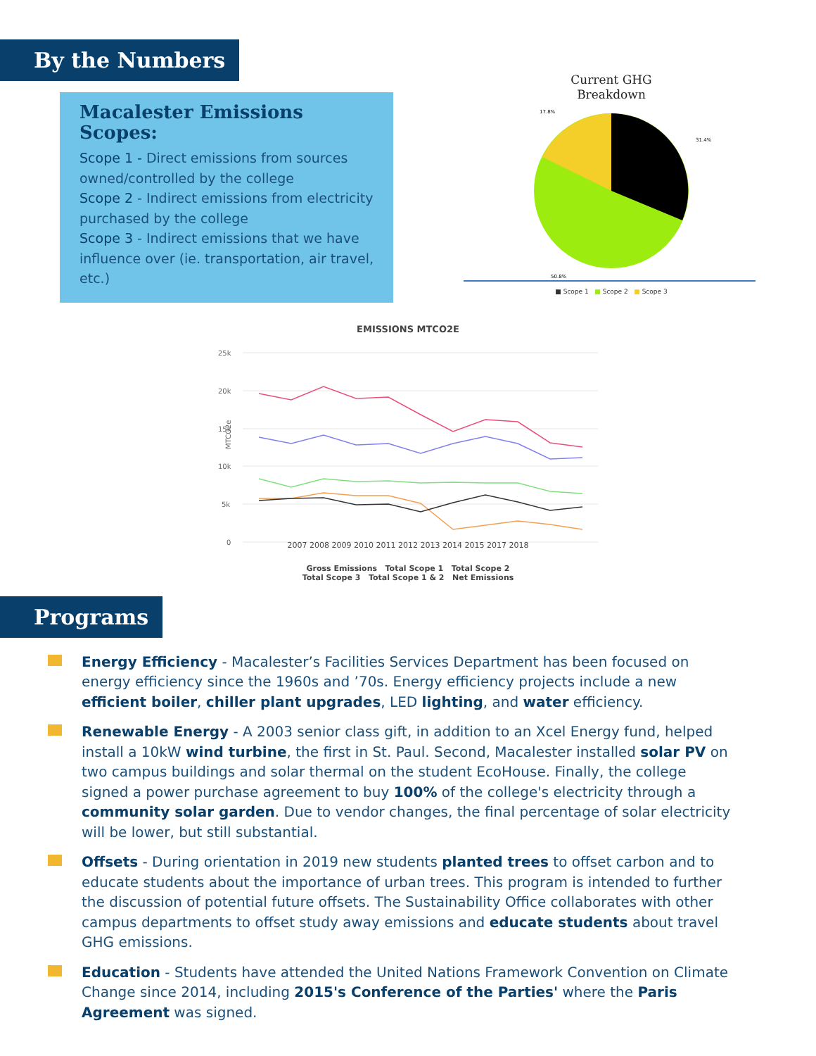By the Numbers
Macalester Emissions Scopes:
Scope 1 - Direct emissions from sources owned/controlled by the college
Scope 2 - Indirect emissions from electricity purchased by the college
Scope 3 - Indirect emissions that we have influence over (ie. transportation, air travel, etc.)
Current GHG
Breakdown
17.8%
31.4%
50.8%
■ Scope 1 ■ Scope 2 ■ Scope 3
EMISSIONS MTCO2E
25k
20k
15k
10k
5k
0
MTCO2e
2007 2008 2009 2010 2011 2012 2013 2014 2015 2017 2018
Gross Emissions Total Scope 1 Total Scope 2
Total Scope 3 Total Scope 1 & 2 Net Emissions
Programs
Energy Efficiency - Macalester’s Facilities Services Department has been focused on energy efficiency since the 1960s and ’70s. Energy efficiency projects include a new efficient boiler, chiller plant upgrades, LED lighting, and water efficiency.
Renewable Energy - A 2003 senior class gift, in addition to an Xcel Energy fund, helped install a 10kW wind turbine, the first in St. Paul. Second, Macalester installed solar PV on two campus buildings and solar thermal on the student EcoHouse. Finally, the college signed a power purchase agreement to buy 100% of the college's electricity through a community solar garden. Due to vendor changes, the final percentage of solar electricity will be lower, but still substantial.
Offsets - During orientation in 2019 new students planted trees to offset carbon and to educate students about the importance of urban trees. This program is intended to further the discussion of potential future offsets. The Sustainability Office collaborates with other campus departments to offset study away emissions and educate students about travel GHG emissions.
Education - Students have attended the United Nations Framework Convention on Climate Change since 2014, including 2015's Conference of the Parties' where the Paris Agreement was signed.